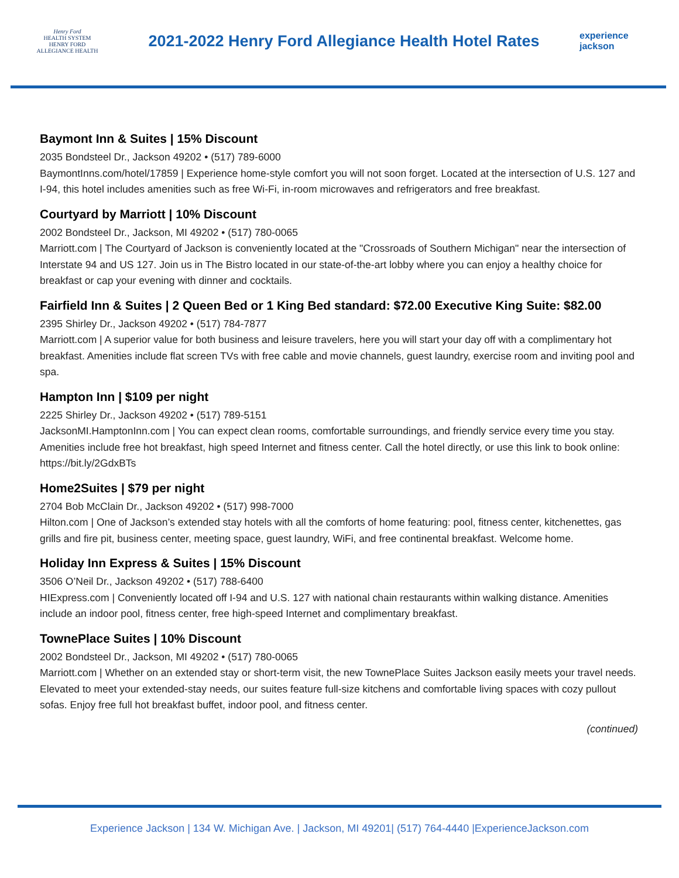Henry Ford
HEALTH SYSTEM
HENRY FORD
ALLEGIANCE HEALTH
2021-2022 Henry Ford Allegiance Health Hotel Rates
experience jackson
Baymont Inn & Suites | 15% Discount
2035 Bondsteel Dr., Jackson 49202 • (517) 789-6000
BaymontInns.com/hotel/17859 | Experience home-style comfort you will not soon forget. Located at the intersection of U.S. 127 and I-94, this hotel includes amenities such as free Wi-Fi, in-room microwaves and refrigerators and free breakfast.
Courtyard by Marriott | 10% Discount
2002 Bondsteel Dr., Jackson, MI 49202 • (517) 780-0065
Marriott.com | The Courtyard of Jackson is conveniently located at the "Crossroads of Southern Michigan" near the intersection of Interstate 94 and US 127. Join us in The Bistro located in our state-of-the-art lobby where you can enjoy a healthy choice for breakfast or cap your evening with dinner and cocktails.
Fairfield Inn & Suites | 2 Queen Bed or 1 King Bed standard: $72.00 Executive King Suite: $82.00
2395 Shirley Dr., Jackson 49202 • (517) 784-7877
Marriott.com | A superior value for both business and leisure travelers, here you will start your day off with a complimentary hot breakfast. Amenities include flat screen TVs with free cable and movie channels, guest laundry, exercise room and inviting pool and spa.
Hampton Inn | $109 per night
2225 Shirley Dr., Jackson 49202 • (517) 789-5151
JacksonMI.HamptonInn.com | You can expect clean rooms, comfortable surroundings, and friendly service every time you stay. Amenities include free hot breakfast, high speed Internet and fitness center. Call the hotel directly, or use this link to book online: https://bit.ly/2GdxBTs
Home2Suites | $79 per night
2704 Bob McClain Dr., Jackson 49202 • (517) 998-7000
Hilton.com | One of Jackson’s extended stay hotels with all the comforts of home featuring: pool, fitness center, kitchenettes, gas grills and fire pit, business center, meeting space, guest laundry, WiFi, and free continental breakfast. Welcome home.
Holiday Inn Express & Suites | 15% Discount
3506 O’Neil Dr., Jackson 49202 • (517) 788-6400
HIExpress.com | Conveniently located off I-94 and U.S. 127 with national chain restaurants within walking distance. Amenities include an indoor pool, fitness center, free high-speed Internet and complimentary breakfast.
TownePlace Suites | 10% Discount
2002 Bondsteel Dr., Jackson, MI 49202 • (517) 780-0065
Marriott.com | Whether on an extended stay or short-term visit, the new TownePlace Suites Jackson easily meets your travel needs. Elevated to meet your extended-stay needs, our suites feature full-size kitchens and comfortable living spaces with cozy pullout sofas. Enjoy free full hot breakfast buffet, indoor pool, and fitness center.
(continued)
Experience Jackson | 134 W. Michigan Ave. | Jackson, MI 49201| (517) 764-4440 |ExperienceJackson.com